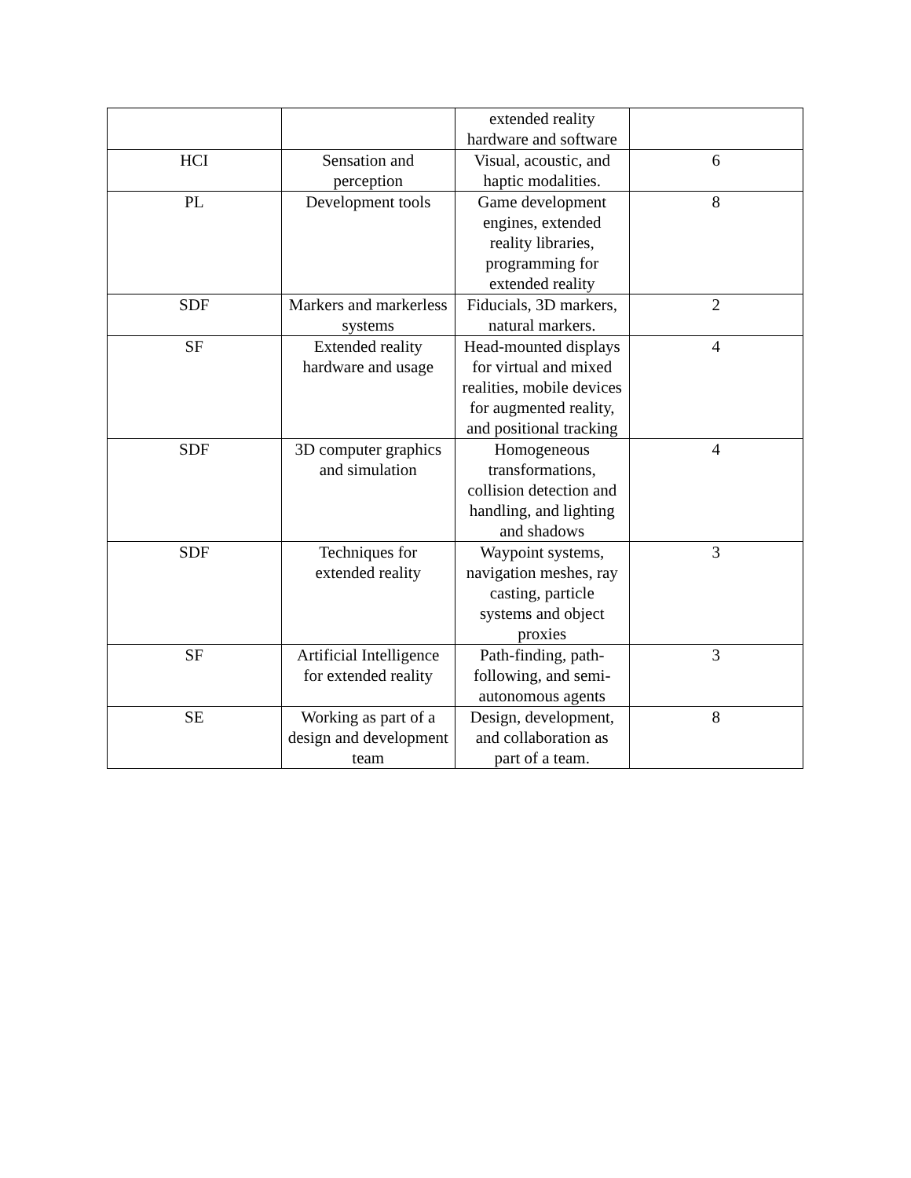| | | extended reality hardware and software | |
| HCI | Sensation and perception | Visual, acoustic, and haptic modalities. | 6 |
| PL | Development tools | Game development engines, extended reality libraries, programming for extended reality | 8 |
| SDF | Markers and markerless systems | Fiducials, 3D markers, natural markers. | 2 |
| SF | Extended reality hardware and usage | Head-mounted displays for virtual and mixed realities, mobile devices for augmented reality, and positional tracking | 4 |
| SDF | 3D computer graphics and simulation | Homogeneous transformations, collision detection and handling, and lighting and shadows | 4 |
| SDF | Techniques for extended reality | Waypoint systems, navigation meshes, ray casting, particle systems and object proxies | 3 |
| SF | Artificial Intelligence for extended reality | Path-finding, path-following, and semi-autonomous agents | 3 |
| SE | Working as part of a design and development team | Design, development, and collaboration as part of a team. | 8 |